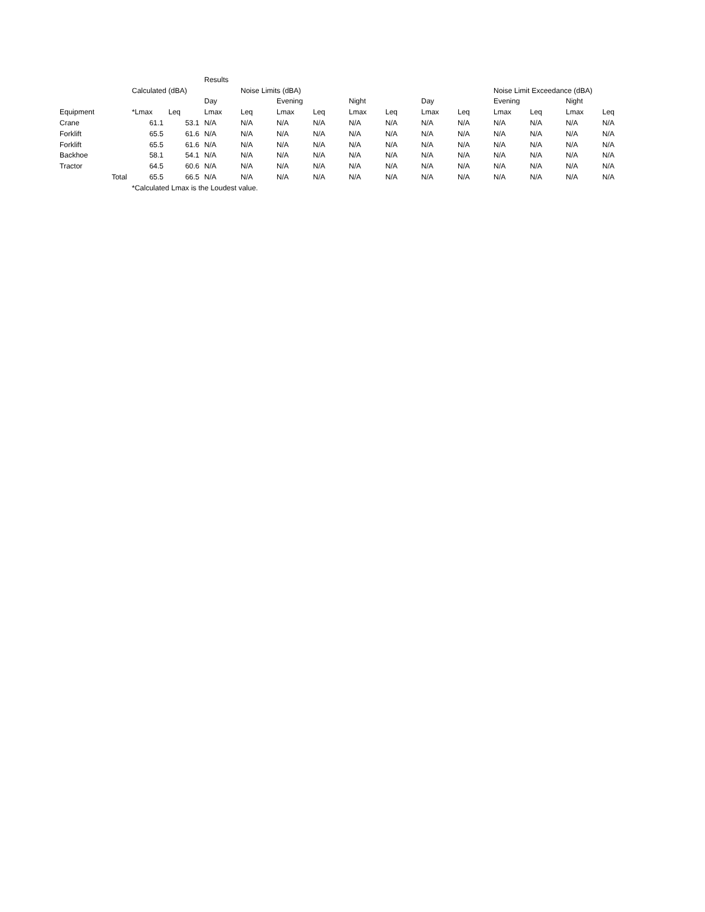| | | | Results | | | | | | | | | | | |
| | Calculated (dBA) | | | Noise Limits (dBA) | | | | | | | Noise Limit Exceedance (dBA) | | | |
| | | | Day | | Evening | | Night | | Day | | Evening | | Night | |
| Equipment | *Lmax | Leq | Lmax | Leq | Lmax | Leq | Lmax | Leq | Lmax | Leq | Lmax | Leq | Lmax | Leq |
| Crane | 61.1 | 53.1 | N/A | N/A | N/A | N/A | N/A | N/A | N/A | N/A | N/A | N/A | N/A | N/A |
| Forklift | 65.5 | 61.6 | N/A | N/A | N/A | N/A | N/A | N/A | N/A | N/A | N/A | N/A | N/A | N/A |
| Forklift | 65.5 | 61.6 | N/A | N/A | N/A | N/A | N/A | N/A | N/A | N/A | N/A | N/A | N/A | N/A |
| Backhoe | 58.1 | 54.1 | N/A | N/A | N/A | N/A | N/A | N/A | N/A | N/A | N/A | N/A | N/A | N/A |
| Tractor | 64.5 | 60.6 | N/A | N/A | N/A | N/A | N/A | N/A | N/A | N/A | N/A | N/A | N/A | N/A |
| Total | 65.5 | 66.5 | N/A | N/A | N/A | N/A | N/A | N/A | N/A | N/A | N/A | N/A | N/A | N/A |
| | *Calculated Lmax is the Loudest value. | | | | | | | | | | | | | |